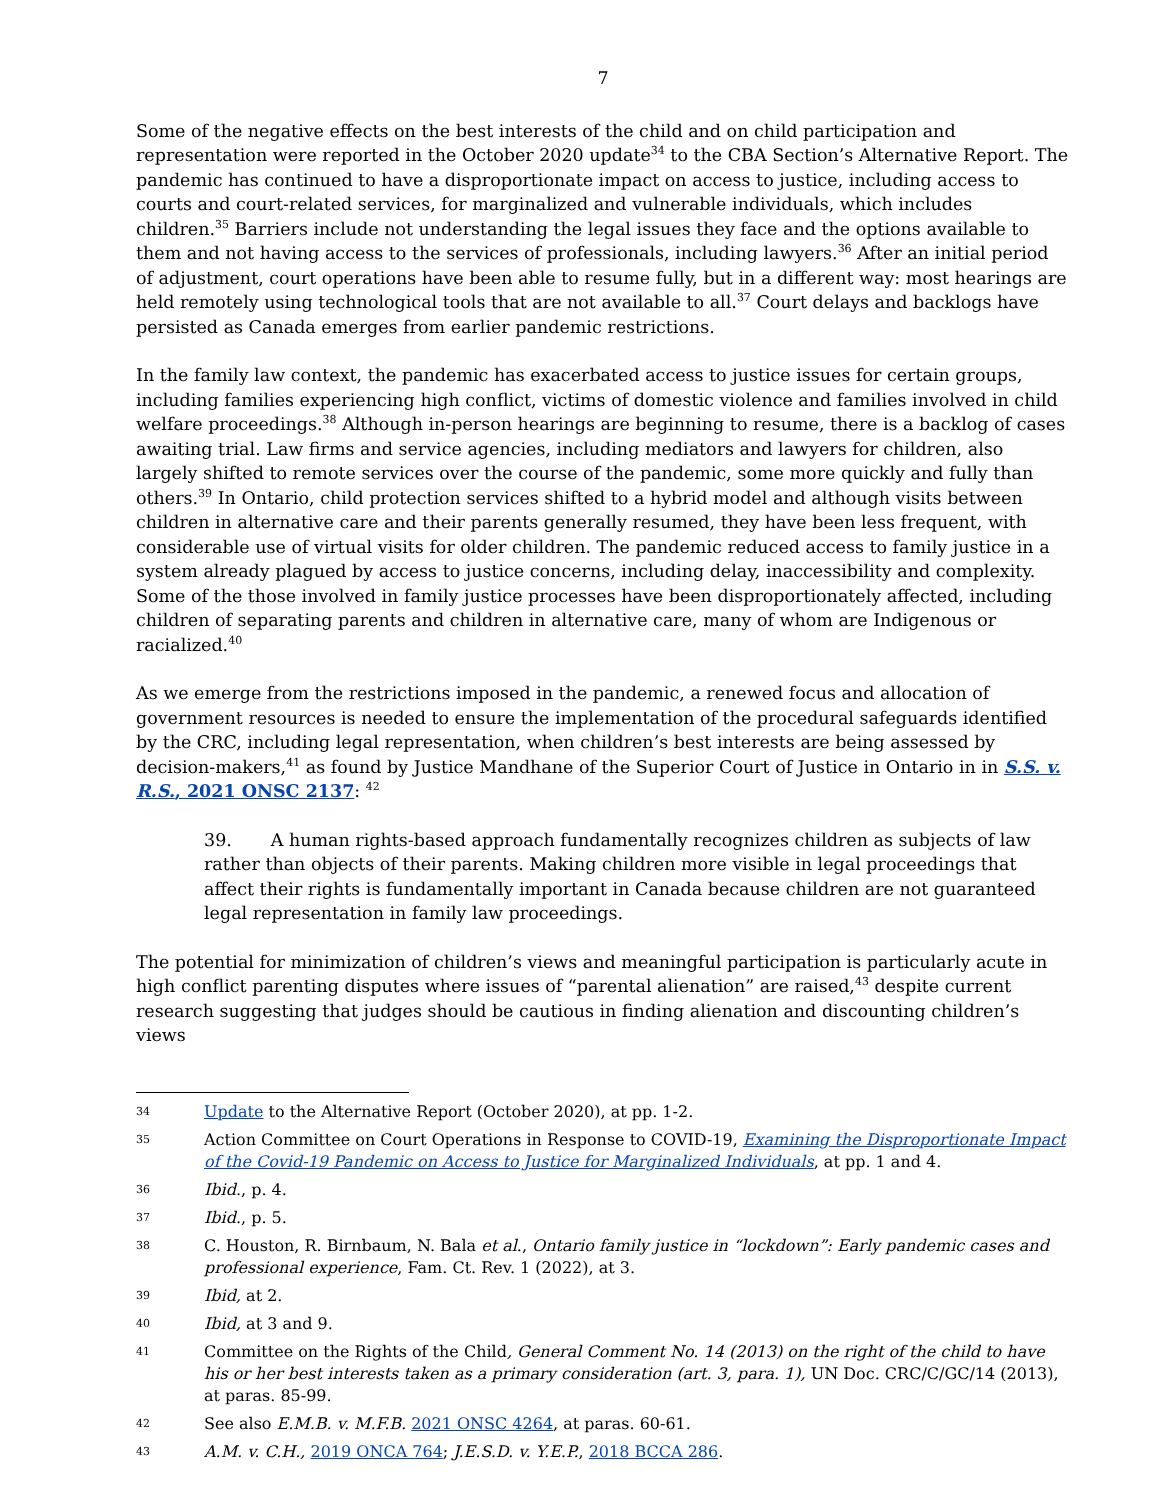7
Some of the negative effects on the best interests of the child and on child participation and representation were reported in the October 2020 update<sup>34</sup> to the CBA Section’s Alternative Report. The pandemic has continued to have a disproportionate impact on access to justice, including access to courts and court-related services, for marginalized and vulnerable individuals, which includes children.<sup>35</sup> Barriers include not understanding the legal issues they face and the options available to them and not having access to the services of professionals, including lawyers.<sup>36</sup> After an initial period of adjustment, court operations have been able to resume fully, but in a different way: most hearings are held remotely using technological tools that are not available to all.<sup>37</sup> Court delays and backlogs have persisted as Canada emerges from earlier pandemic restrictions.
In the family law context, the pandemic has exacerbated access to justice issues for certain groups, including families experiencing high conflict, victims of domestic violence and families involved in child welfare proceedings.<sup>38</sup> Although in-person hearings are beginning to resume, there is a backlog of cases awaiting trial. Law firms and service agencies, including mediators and lawyers for children, also largely shifted to remote services over the course of the pandemic, some more quickly and fully than others.<sup>39</sup> In Ontario, child protection services shifted to a hybrid model and although visits between children in alternative care and their parents generally resumed, they have been less frequent, with considerable use of virtual visits for older children. The pandemic reduced access to family justice in a system already plagued by access to justice concerns, including delay, inaccessibility and complexity. Some of the those involved in family justice processes have been disproportionately affected, including children of separating parents and children in alternative care, many of whom are Indigenous or racialized.<sup>40</sup>
As we emerge from the restrictions imposed in the pandemic, a renewed focus and allocation of government resources is needed to ensure the implementation of the procedural safeguards identified by the CRC, including legal representation, when children’s best interests are being assessed by decision-makers,<sup>41</sup> as found by Justice Mandhane of the Superior Court of Justice in Ontario in in S.S. v. R.S., 2021 ONSC 2137: <sup>42</sup>
39. A human rights-based approach fundamentally recognizes children as subjects of law rather than objects of their parents. Making children more visible in legal proceedings that affect their rights is fundamentally important in Canada because children are not guaranteed legal representation in family law proceedings.
The potential for minimization of children’s views and meaningful participation is particularly acute in high conflict parenting disputes where issues of “parental alienation” are raised,<sup>43</sup> despite current research suggesting that judges should be cautious in finding alienation and discounting children’s views
34 Update to the Alternative Report (October 2020), at pp. 1-2.
35 Action Committee on Court Operations in Response to COVID-19, Examining the Disproportionate Impact of the Covid-19 Pandemic on Access to Justice for Marginalized Individuals, at pp. 1 and 4.
36 Ibid., p. 4.
37 Ibid., p. 5.
38 C. Houston, R. Birnbaum, N. Bala et al., Ontario family justice in “lockdown”: Early pandemic cases and professional experience, Fam. Ct. Rev. 1 (2022), at 3.
39 Ibid, at 2.
40 Ibid, at 3 and 9.
41 Committee on the Rights of the Child, General Comment No. 14 (2013) on the right of the child to have his or her best interests taken as a primary consideration (art. 3, para. 1), UN Doc. CRC/C/GC/14 (2013), at paras. 85-99.
42 See also E.M.B. v. M.F.B. 2021 ONSC 4264, at paras. 60-61.
43 A.M. v. C.H., 2019 ONCA 764; J.E.S.D. v. Y.E.P., 2018 BCCA 286.